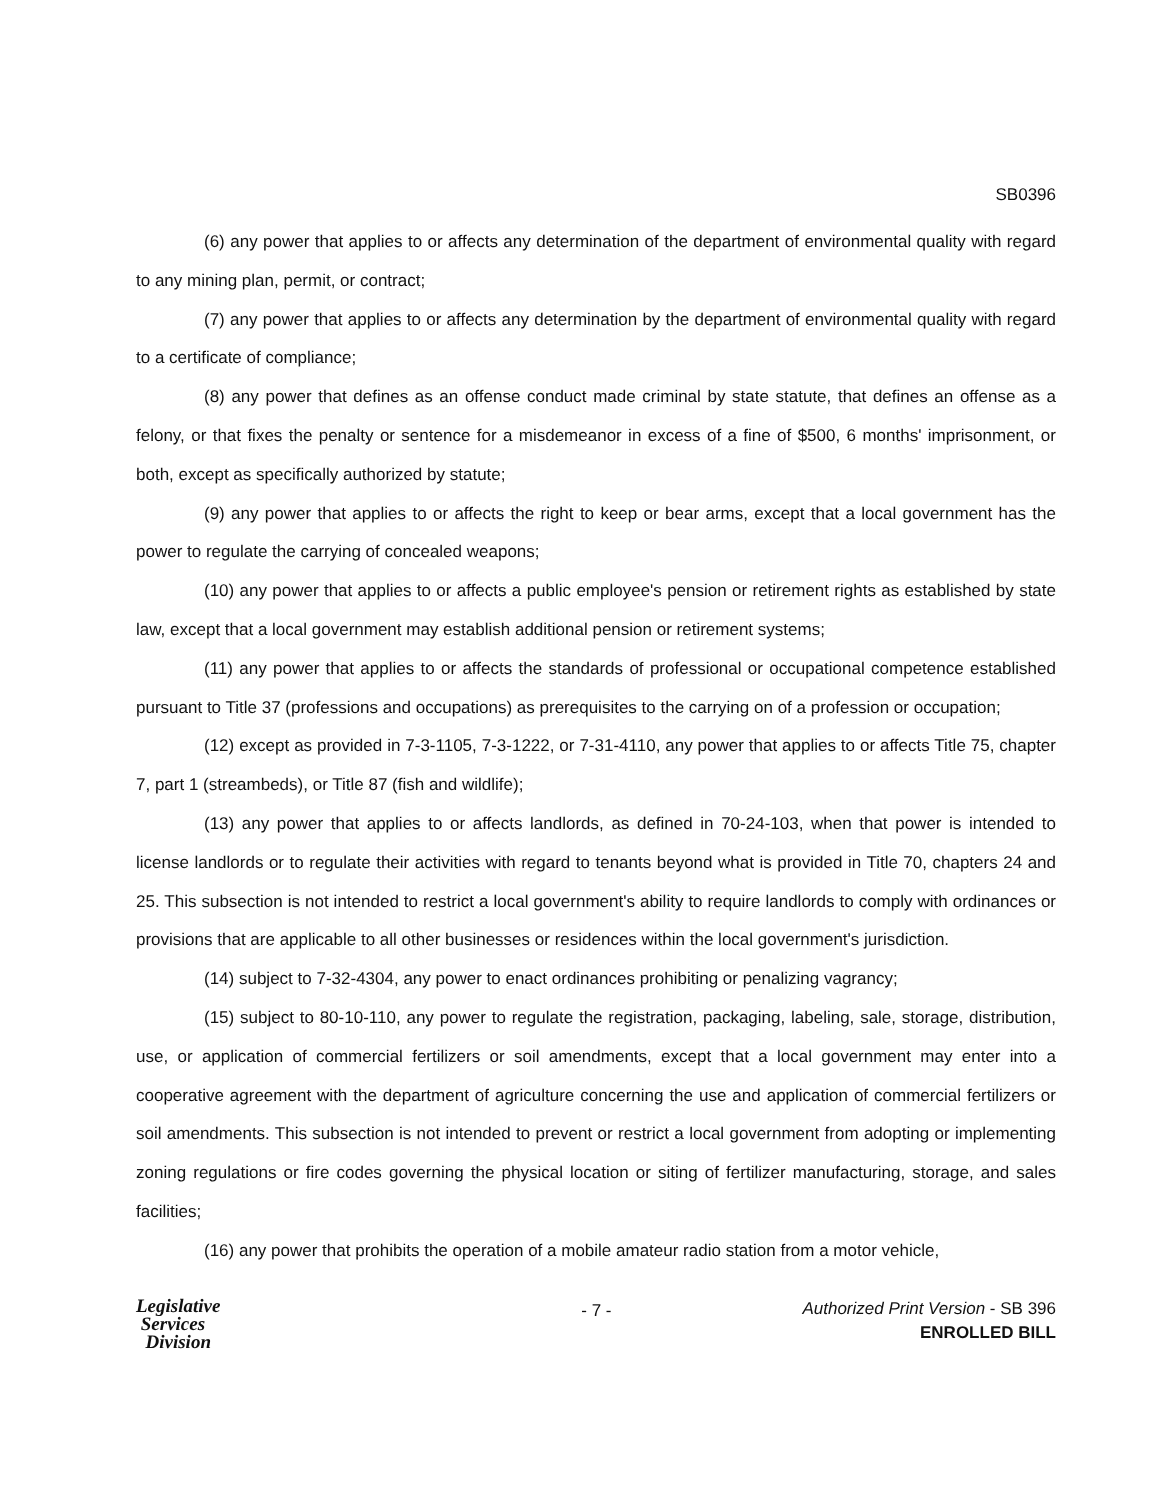SB0396
(6) any power that applies to or affects any determination of the department of environmental quality with regard to any mining plan, permit, or contract;
(7) any power that applies to or affects any determination by the department of environmental quality with regard to a certificate of compliance;
(8) any power that defines as an offense conduct made criminal by state statute, that defines an offense as a felony, or that fixes the penalty or sentence for a misdemeanor in excess of a fine of $500, 6 months' imprisonment, or both, except as specifically authorized by statute;
(9) any power that applies to or affects the right to keep or bear arms, except that a local government has the power to regulate the carrying of concealed weapons;
(10) any power that applies to or affects a public employee's pension or retirement rights as established by state law, except that a local government may establish additional pension or retirement systems;
(11) any power that applies to or affects the standards of professional or occupational competence established pursuant to Title 37 (professions and occupations) as prerequisites to the carrying on of a profession or occupation;
(12) except as provided in 7-3-1105, 7-3-1222, or 7-31-4110, any power that applies to or affects Title 75, chapter 7, part 1 (streambeds), or Title 87 (fish and wildlife);
(13) any power that applies to or affects landlords, as defined in 70-24-103, when that power is intended to license landlords or to regulate their activities with regard to tenants beyond what is provided in Title 70, chapters 24 and 25. This subsection is not intended to restrict a local government's ability to require landlords to comply with ordinances or provisions that are applicable to all other businesses or residences within the local government's jurisdiction.
(14) subject to 7-32-4304, any power to enact ordinances prohibiting or penalizing vagrancy;
(15) subject to 80-10-110, any power to regulate the registration, packaging, labeling, sale, storage, distribution, use, or application of commercial fertilizers or soil amendments, except that a local government may enter into a cooperative agreement with the department of agriculture concerning the use and application of commercial fertilizers or soil amendments. This subsection is not intended to prevent or restrict a local government from adopting or implementing zoning regulations or fire codes governing the physical location or siting of fertilizer manufacturing, storage, and sales facilities;
(16) any power that prohibits the operation of a mobile amateur radio station from a motor vehicle,
Legislative
Services
Division
- 7 -
Authorized Print Version - SB 396
ENROLLED BILL